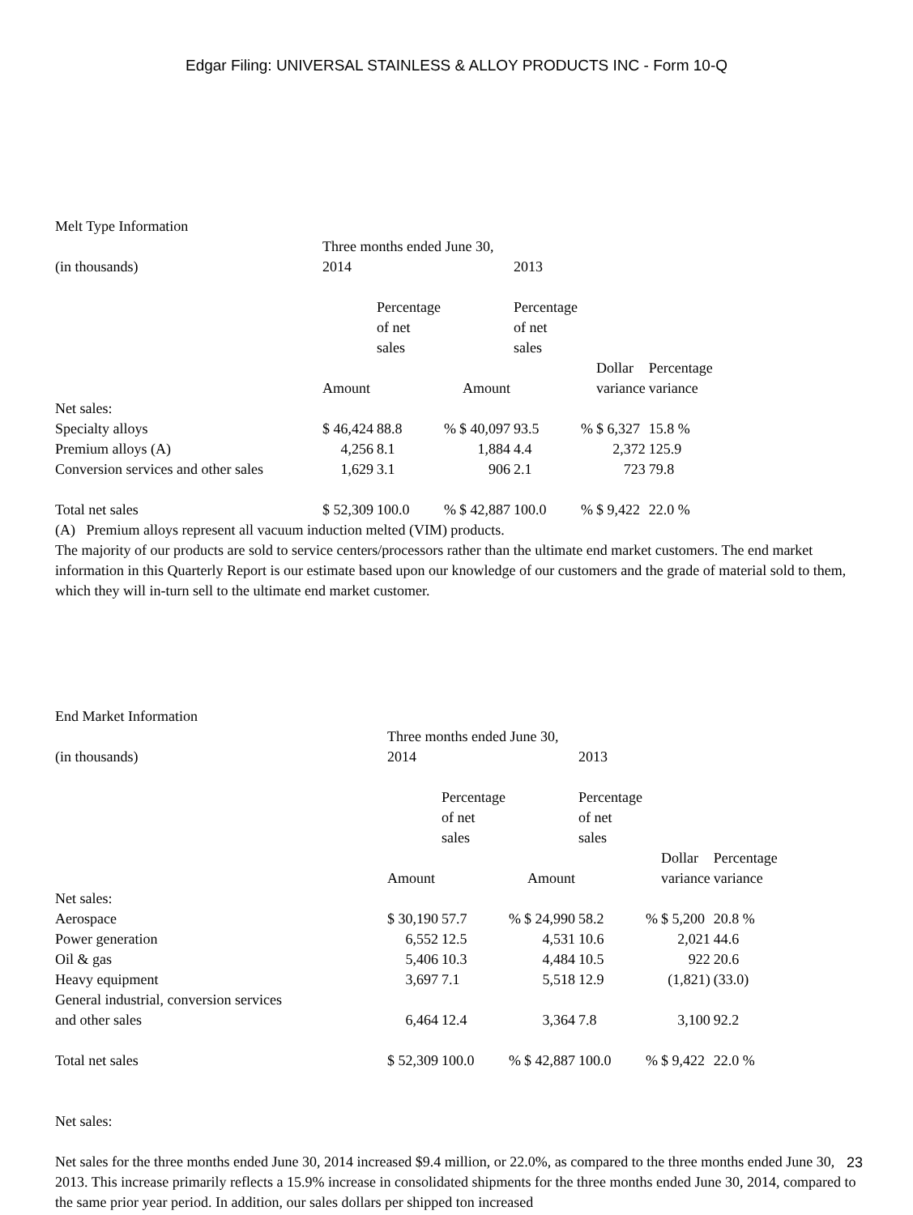Edgar Filing: UNIVERSAL STAINLESS & ALLOY PRODUCTS INC - Form 10-Q
Melt Type Information
| | Three months ended June 30, | | | | | | | |
| (in thousands) | 2014 | | | | 2013 | | | |
| | | Percentage of net sales | | | Percentage of net sales | | | |
| | Amount | | | Amount | | | Dollar variance | Percentage variance |
| Net sales: | | | | | | | | |
| Specialty alloys | $ 46,424 | 88.8 | % | $ 40,097 | 93.5 | % | $ 6,327 | 15.8 % |
| Premium alloys (A) | 4,256 | 8.1 | | 1,884 | 4.4 | | 2,372 | 125.9 |
| Conversion services and other sales | 1,629 | 3.1 | | 906 | 2.1 | | 723 | 79.8 |
| Total net sales | $ 52,309 | 100.0 | % | $ 42,887 | 100.0 | % | $ 9,422 | 22.0 % |
(A) Premium alloys represent all vacuum induction melted (VIM) products.
The majority of our products are sold to service centers/processors rather than the ultimate end market customers. The end market information in this Quarterly Report is our estimate based upon our knowledge of our customers and the grade of material sold to them, which they will in-turn sell to the ultimate end market customer.
End Market Information
| | Three months ended June 30, | | | | | | | |
| (in thousands) | 2014 | | | | 2013 | | | |
| | | Percentage of net sales | | | Percentage of net sales | | | |
| | Amount | | | Amount | | | Dollar variance | Percentage variance |
| Net sales: | | | | | | | | |
| Aerospace | $ 30,190 | 57.7 | % | $ 24,990 | 58.2 | % | $ 5,200 | 20.8 % |
| Power generation | 6,552 | 12.5 | | 4,531 | 10.6 | | 2,021 | 44.6 |
| Oil & gas | 5,406 | 10.3 | | 4,484 | 10.5 | | 922 | 20.6 |
| Heavy equipment | 3,697 | 7.1 | | 5,518 | 12.9 | | (1,821) | (33.0) |
| General industrial, conversion services and other sales | 6,464 | 12.4 | | 3,364 | 7.8 | | 3,100 | 92.2 |
| Total net sales | $ 52,309 | 100.0 | % | $ 42,887 | 100.0 | % | $ 9,422 | 22.0 % |
Net sales:
Net sales for the three months ended June 30, 2014 increased $9.4 million, or 22.0%, as compared to the three months ended June 30, 2013. This increase primarily reflects a 15.9% increase in consolidated shipments for the three months ended June 30, 2014, compared to the same prior year period. In addition, our sales dollars per shipped ton increased
23